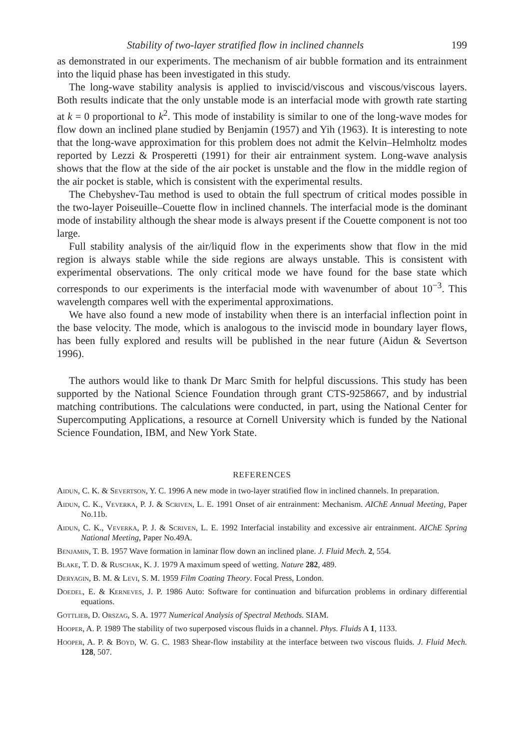Stability of two-layer stratified flow in inclined channels 199
as demonstrated in our experiments. The mechanism of air bubble formation and its entrainment into the liquid phase has been investigated in this study.
The long-wave stability analysis is applied to inviscid/viscous and viscous/viscous layers. Both results indicate that the only unstable mode is an interfacial mode with growth rate starting at k = 0 proportional to k<sup>2</sup>. This mode of instability is similar to one of the long-wave modes for flow down an inclined plane studied by Benjamin (1957) and Yih (1963). It is interesting to note that the long-wave approximation for this problem does not admit the Kelvin–Helmholtz modes reported by Lezzi & Prosperetti (1991) for their air entrainment system. Long-wave analysis shows that the flow at the side of the air pocket is unstable and the flow in the middle region of the air pocket is stable, which is consistent with the experimental results.
The Chebyshev-Tau method is used to obtain the full spectrum of critical modes possible in the two-layer Poiseuille–Couette flow in inclined channels. The interfacial mode is the dominant mode of instability although the shear mode is always present if the Couette component is not too large.
Full stability analysis of the air/liquid flow in the experiments show that flow in the mid region is always stable while the side regions are always unstable. This is consistent with experimental observations. The only critical mode we have found for the base state which corresponds to our experiments is the interfacial mode with wavenumber of about 10<sup>−3</sup>. This wavelength compares well with the experimental approximations.
We have also found a new mode of instability when there is an interfacial inflection point in the base velocity. The mode, which is analogous to the inviscid mode in boundary layer flows, has been fully explored and results will be published in the near future (Aidun & Severtson 1996).
The authors would like to thank Dr Marc Smith for helpful discussions. This study has been supported by the National Science Foundation through grant CTS-9258667, and by industrial matching contributions. The calculations were conducted, in part, using the National Center for Supercomputing Applications, a resource at Cornell University which is funded by the National Science Foundation, IBM, and New York State.
REFERENCES
Aidun, C. K. & Severtson, Y. C. 1996 A new mode in two-layer stratified flow in inclined channels. In preparation.
Aidun, C. K., Veverka, P. J. & Scriven, L. E. 1991 Onset of air entrainment: Mechanism. AIChE Annual Meeting, Paper No.11b.
Aidun, C. K., Veverka, P. J. & Scriven, L. E. 1992 Interfacial instability and excessive air entrainment. AIChE Spring National Meeting, Paper No.49A.
Benjamin, T. B. 1957 Wave formation in laminar flow down an inclined plane. J. Fluid Mech. 2, 554.
Blake, T. D. & Ruschak, K. J. 1979 A maximum speed of wetting. Nature 282, 489.
Deryagin, B. M. & Levi, S. M. 1959 Film Coating Theory. Focal Press, London.
Doedel, E. & Kerneves, J. P. 1986 Auto: Software for continuation and bifurcation problems in ordinary differential equations.
Gottlieb, D. Orszag, S. A. 1977 Numerical Analysis of Spectral Methods. SIAM.
Hooper, A. P. 1989 The stability of two superposed viscous fluids in a channel. Phys. Fluids A 1, 1133.
Hooper, A. P. & Boyd, W. G. C. 1983 Shear-flow instability at the interface between two viscous fluids. J. Fluid Mech. 128, 507.